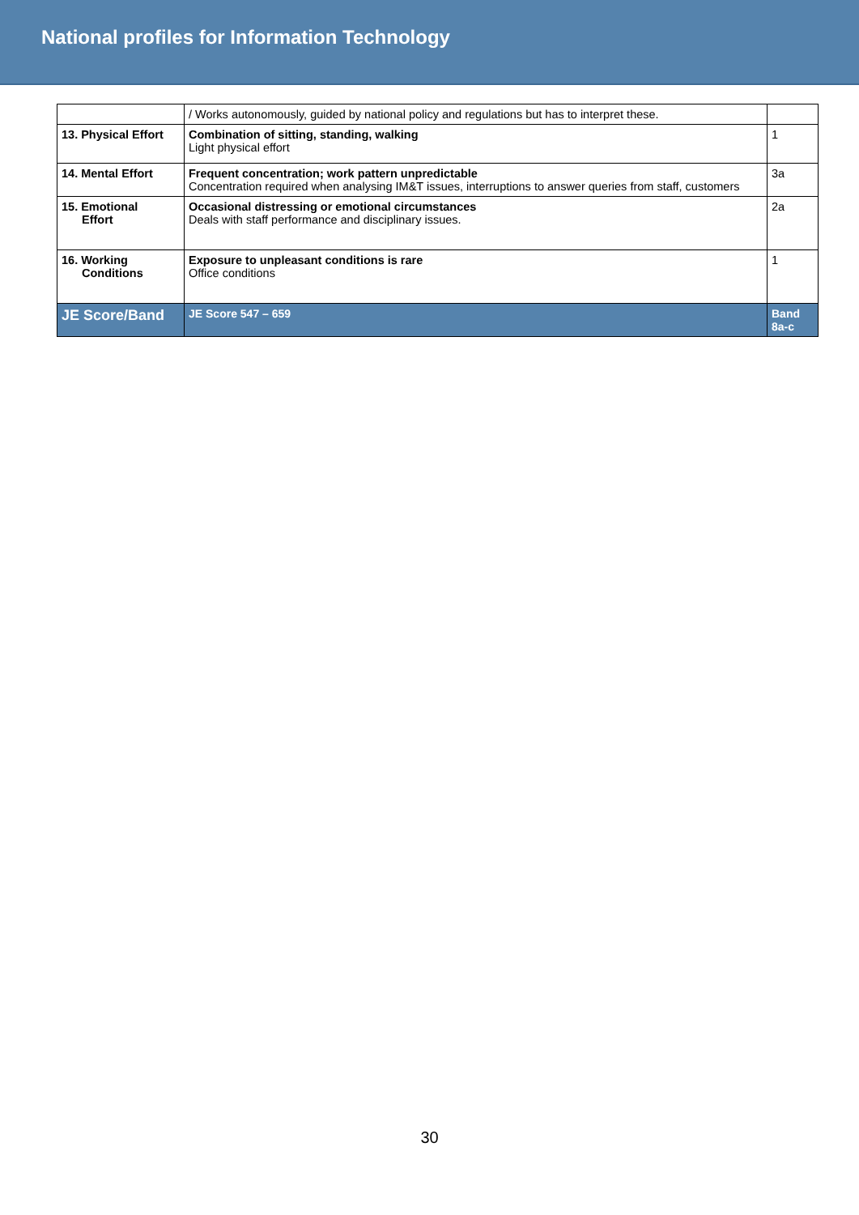National profiles for Information Technology
| | / Works autonomously, guided by national policy and regulations but has to interpret these. | |
| 13. Physical Effort | Combination of sitting, standing, walking Light physical effort | 1 |
| 14. Mental Effort | Frequent concentration; work pattern unpredictable Concentration required when analysing IM&T issues, interruptions to answer queries from staff, customers | 3a |
| 15. Emotional Effort | Occasional distressing or emotional circumstances Deals with staff performance and disciplinary issues. | 2a |
| 16. Working Conditions | Exposure to unpleasant conditions is rare Office conditions | 1 |
| JE Score/Band | JE Score 547 – 659 | Band 8a-c |
30